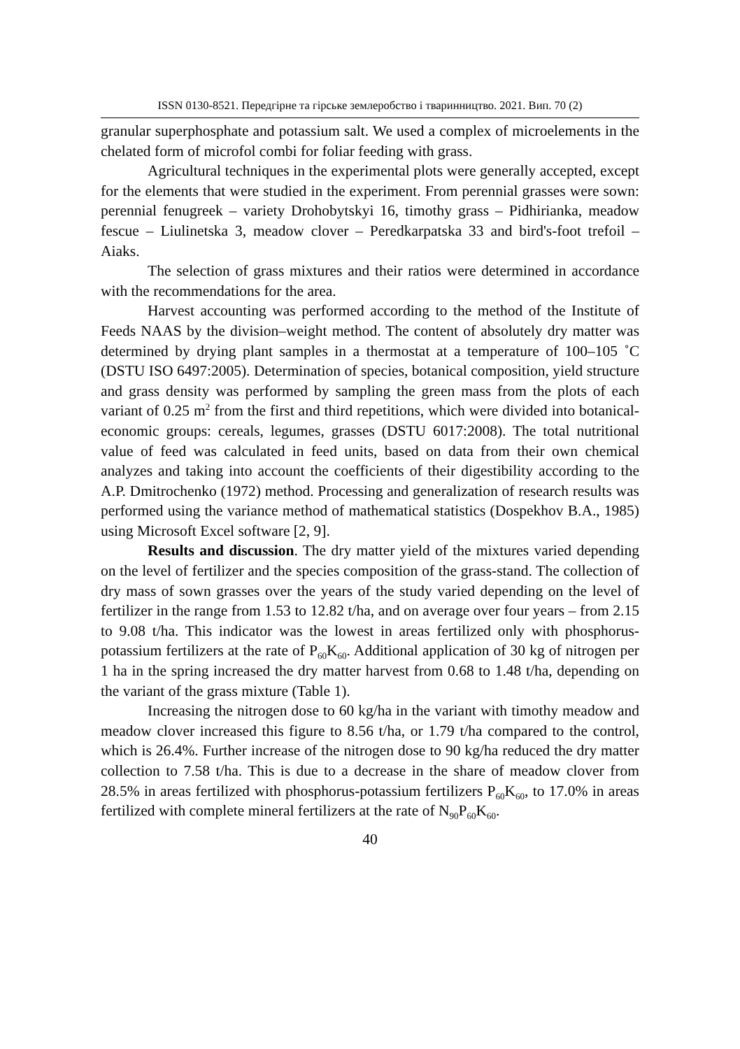ISSN 0130-8521. Передгірне та гірське землеробство і тваринництво. 2021. Вип. 70 (2)
granular superphosphate and potassium salt. We used a complex of microelements in the chelated form of microfol combi for foliar feeding with grass.
Agricultural techniques in the experimental plots were generally accepted, except for the elements that were studied in the experiment. From perennial grasses were sown: perennial fenugreek – variety Drohobytskyi 16, timothy grass – Pidhirianka, meadow fescue – Liulinetska 3, meadow clover – Peredkarpatska 33 and bird's-foot trefoil – Aiaks.
The selection of grass mixtures and their ratios were determined in accordance with the recommendations for the area.
Harvest accounting was performed according to the method of the Institute of Feeds NAAS by the division–weight method. The content of absolutely dry matter was determined by drying plant samples in a thermostat at a temperature of 100–105 ˚C (DSTU ISO 6497:2005). Determination of species, botanical composition, yield structure and grass density was performed by sampling the green mass from the plots of each variant of 0.25 m<sup>2</sup> from the first and third repetitions, which were divided into botanical-economic groups: cereals, legumes, grasses (DSTU 6017:2008). The total nutritional value of feed was calculated in feed units, based on data from their own chemical analyzes and taking into account the coefficients of their digestibility according to the A.P. Dmitrochenko (1972) method. Processing and generalization of research results was performed using the variance method of mathematical statistics (Dospekhov B.A., 1985) using Microsoft Excel software [2, 9].
Results and discussion. The dry matter yield of the mixtures varied depending on the level of fertilizer and the species composition of the grass-stand. The collection of dry mass of sown grasses over the years of the study varied depending on the level of fertilizer in the range from 1.53 to 12.82 t/ha, and on average over four years – from 2.15 to 9.08 t/ha. This indicator was the lowest in areas fertilized only with phosphorus-potassium fertilizers at the rate of P<sub>60</sub>K<sub>60</sub>. Additional application of 30 kg of nitrogen per 1 ha in the spring increased the dry matter harvest from 0.68 to 1.48 t/ha, depending on the variant of the grass mixture (Table 1).
Increasing the nitrogen dose to 60 kg/ha in the variant with timothy meadow and meadow clover increased this figure to 8.56 t/ha, or 1.79 t/ha compared to the control, which is 26.4%. Further increase of the nitrogen dose to 90 kg/ha reduced the dry matter collection to 7.58 t/ha. This is due to a decrease in the share of meadow clover from 28.5% in areas fertilized with phosphorus-potassium fertilizers P<sub>60</sub>K<sub>60</sub>, to 17.0% in areas fertilized with complete mineral fertilizers at the rate of N<sub>90</sub>P<sub>60</sub>K<sub>60</sub>.
40